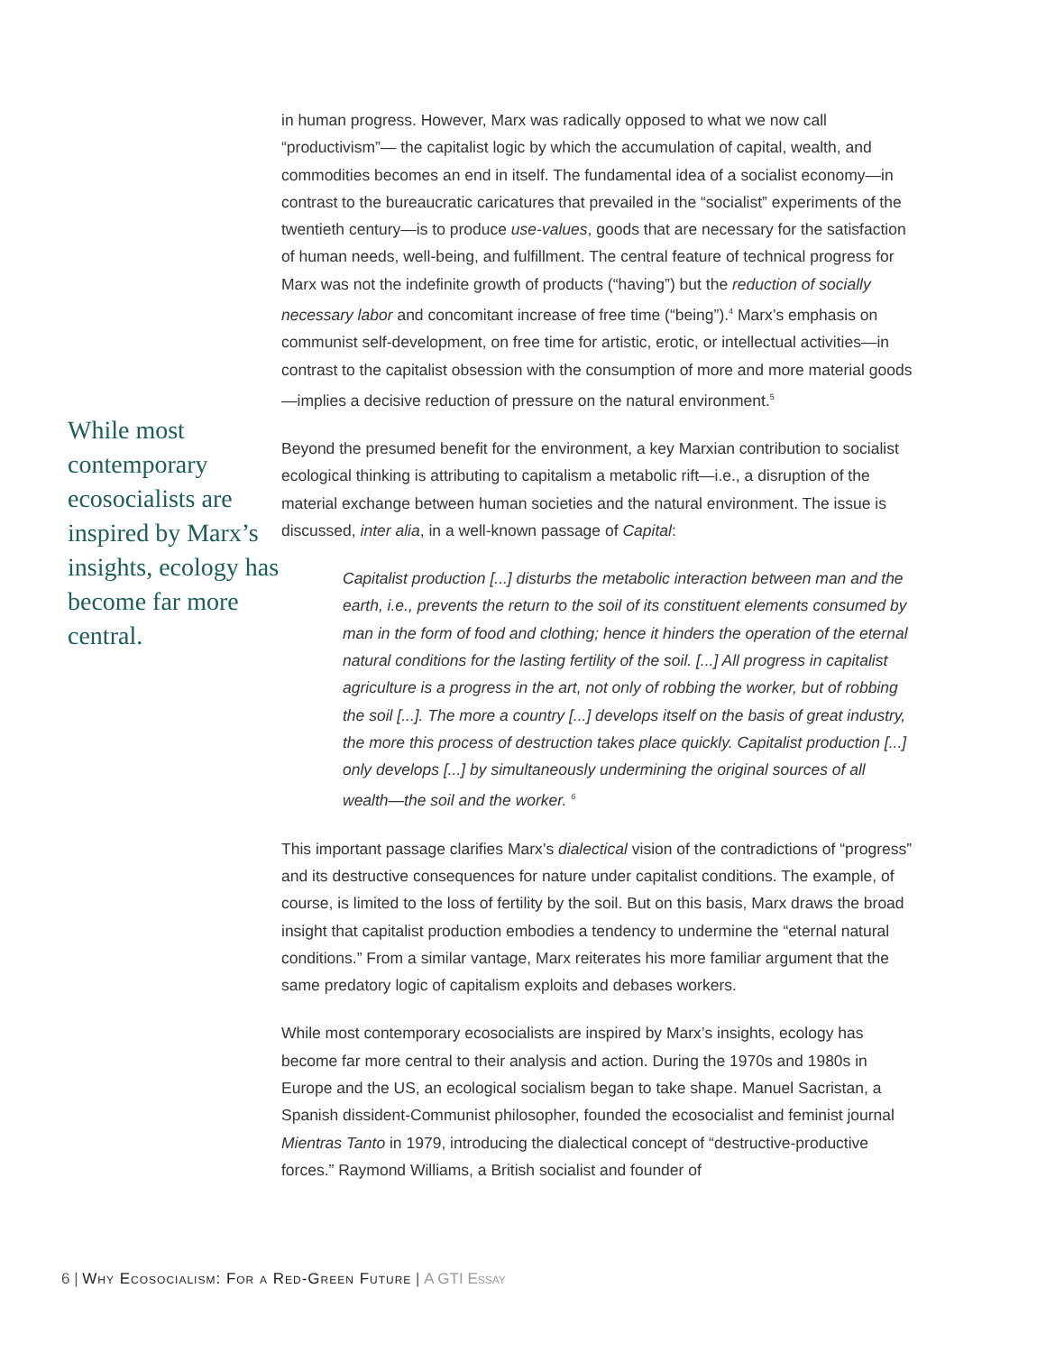While most contemporary ecosocialists are inspired by Marx’s insights, ecology has become far more central.
in human progress. However, Marx was radically opposed to what we now call “productivism”— the capitalist logic by which the accumulation of capital, wealth, and commodities becomes an end in itself. The fundamental idea of a socialist economy—in contrast to the bureaucratic caricatures that prevailed in the “socialist” experiments of the twentieth century—is to produce use-values, goods that are necessary for the satisfaction of human needs, well-being, and fulfillment. The central feature of technical progress for Marx was not the indefinite growth of products (“having”) but the reduction of socially necessary labor and concomitant increase of free time (“being”).<sup>4</sup> Marx’s emphasis on communist self-development, on free time for artistic, erotic, or intellectual activities—in contrast to the capitalist obsession with the consumption of more and more material goods—implies a decisive reduction of pressure on the natural environment.<sup>5</sup>
Beyond the presumed benefit for the environment, a key Marxian contribution to socialist ecological thinking is attributing to capitalism a metabolic rift—i.e., a disruption of the material exchange between human societies and the natural environment. The issue is discussed, inter alia, in a well-known passage of Capital:
Capitalist production [...] disturbs the metabolic interaction between man and the earth, i.e., prevents the return to the soil of its constituent elements consumed by man in the form of food and clothing; hence it hinders the operation of the eternal natural conditions for the lasting fertility of the soil. [...] All progress in capitalist agriculture is a progress in the art, not only of robbing the worker, but of robbing the soil [...]. The more a country [...] develops itself on the basis of great industry, the more this process of destruction takes place quickly. Capitalist production [...] only develops [...] by simultaneously undermining the original sources of all wealth—the soil and the worker. <sup>6</sup>
This important passage clarifies Marx’s dialectical vision of the contradictions of “progress” and its destructive consequences for nature under capitalist conditions. The example, of course, is limited to the loss of fertility by the soil. But on this basis, Marx draws the broad insight that capitalist production embodies a tendency to undermine the “eternal natural conditions.” From a similar vantage, Marx reiterates his more familiar argument that the same predatory logic of capitalism exploits and debases workers.
While most contemporary ecosocialists are inspired by Marx’s insights, ecology has become far more central to their analysis and action. During the 1970s and 1980s in Europe and the US, an ecological socialism began to take shape. Manuel Sacristan, a Spanish dissident-Communist philosopher, founded the ecosocialist and feminist journal Mientras Tanto in 1979, introducing the dialectical concept of “destructive-productive forces.” Raymond Williams, a British socialist and founder of
6 | Why Ecosocialism: For a Red-Green Future | A GTI Essay